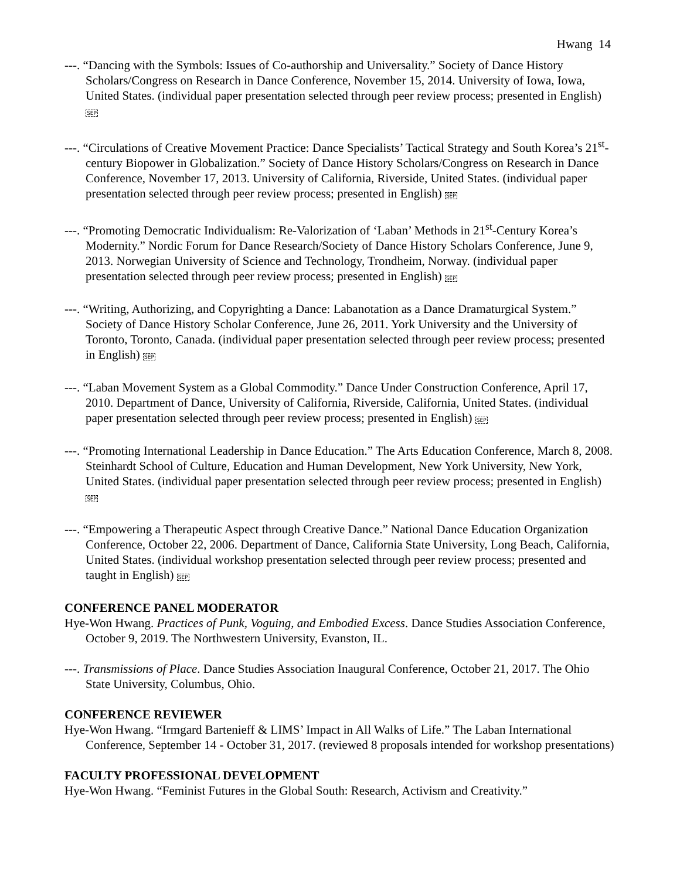Hwang 14
---. “Dancing with the Symbols: Issues of Co-authorship and Universality.” Society of Dance History Scholars/Congress on Research in Dance Conference, November 15, 2014. University of Iowa, Iowa, United States. (individual paper presentation selected through peer review process; presented in English) SEP
---. “Circulations of Creative Movement Practice: Dance Specialists’ Tactical Strategy and South Korea’s 21<sup>st</sup>-century Biopower in Globalization.” Society of Dance History Scholars/Congress on Research in Dance Conference, November 17, 2013. University of California, Riverside, United States. (individual paper presentation selected through peer review process; presented in English) SEP
---. “Promoting Democratic Individualism: Re-Valorization of ‘Laban’ Methods in 21<sup>st</sup>-Century Korea’s Modernity.” Nordic Forum for Dance Research/Society of Dance History Scholars Conference, June 9, 2013. Norwegian University of Science and Technology, Trondheim, Norway. (individual paper presentation selected through peer review process; presented in English) SEP
---. “Writing, Authorizing, and Copyrighting a Dance: Labanotation as a Dance Dramaturgical System.” Society of Dance History Scholar Conference, June 26, 2011. York University and the University of Toronto, Toronto, Canada. (individual paper presentation selected through peer review process; presented in English) SEP
---. “Laban Movement System as a Global Commodity.” Dance Under Construction Conference, April 17, 2010. Department of Dance, University of California, Riverside, California, United States. (individual paper presentation selected through peer review process; presented in English) SEP
---. “Promoting International Leadership in Dance Education.” The Arts Education Conference, March 8, 2008. Steinhardt School of Culture, Education and Human Development, New York University, New York, United States. (individual paper presentation selected through peer review process; presented in English) SEP
---. “Empowering a Therapeutic Aspect through Creative Dance.” National Dance Education Organization Conference, October 22, 2006. Department of Dance, California State University, Long Beach, California, United States. (individual workshop presentation selected through peer review process; presented and taught in English) SEP
CONFERENCE PANEL MODERATOR
Hye-Won Hwang. Practices of Punk, Voguing, and Embodied Excess. Dance Studies Association Conference, October 9, 2019. The Northwestern University, Evanston, IL.
---. Transmissions of Place. Dance Studies Association Inaugural Conference, October 21, 2017. The Ohio State University, Columbus, Ohio.
CONFERENCE REVIEWER
Hye-Won Hwang. “Irmgard Bartenieff & LIMS’ Impact in All Walks of Life.” The Laban International Conference, September 14 - October 31, 2017. (reviewed 8 proposals intended for workshop presentations)
FACULTY PROFESSIONAL DEVELOPMENT
Hye-Won Hwang. “Feminist Futures in the Global South: Research, Activism and Creativity.”